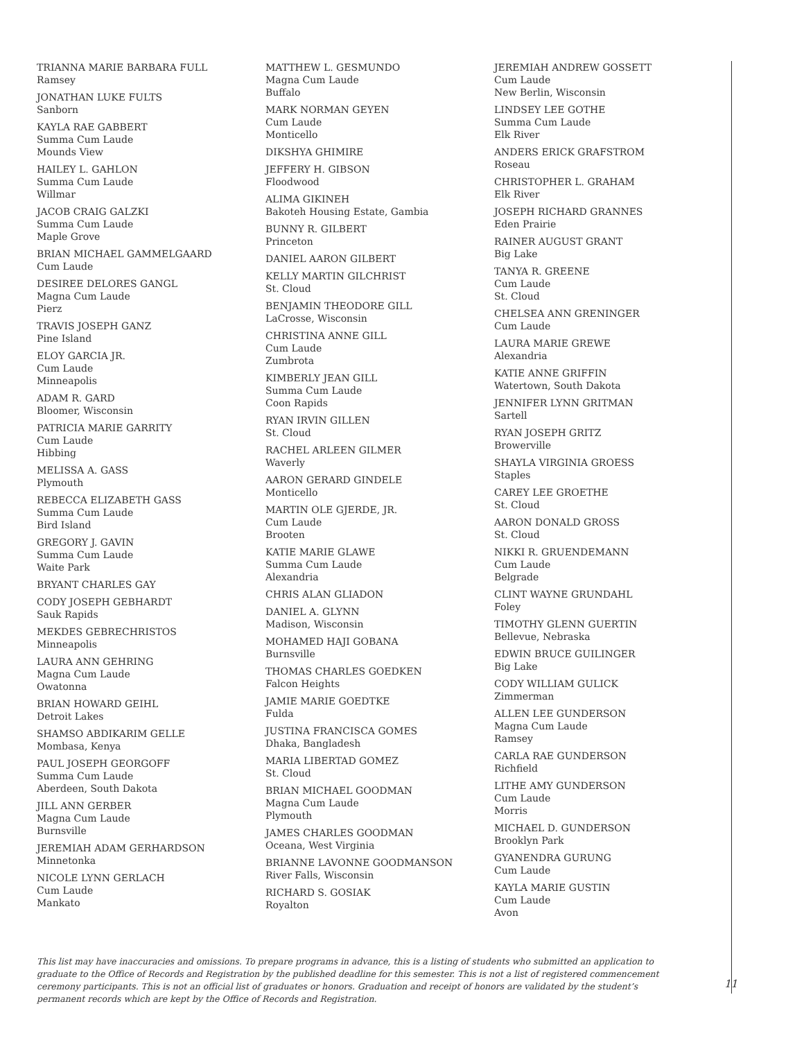TRIANNA MARIE BARBARA FULL
Ramsey
JONATHAN LUKE FULTS
Sanborn
KAYLA RAE GABBERT
Summa Cum Laude
Mounds View
HAILEY L. GAHLON
Summa Cum Laude
Willmar
JACOB CRAIG GALZKI
Summa Cum Laude
Maple Grove
BRIAN MICHAEL GAMMELGAARD
Cum Laude
DESIREE DELORES GANGL
Magna Cum Laude
Pierz
TRAVIS JOSEPH GANZ
Pine Island
ELOY GARCIA JR.
Cum Laude
Minneapolis
ADAM R. GARD
Bloomer, Wisconsin
PATRICIA MARIE GARRITY
Cum Laude
Hibbing
MELISSA A. GASS
Plymouth
REBECCA ELIZABETH GASS
Summa Cum Laude
Bird Island
GREGORY J. GAVIN
Summa Cum Laude
Waite Park
BRYANT CHARLES GAY
CODY JOSEPH GEBHARDT
Sauk Rapids
MEKDES GEBRECHRISTOS
Minneapolis
LAURA ANN GEHRING
Magna Cum Laude
Owatonna
BRIAN HOWARD GEIHL
Detroit Lakes
SHAMSO ABDIKARIM GELLE
Mombasa, Kenya
PAUL JOSEPH GEORGOFF
Summa Cum Laude
Aberdeen, South Dakota
JILL ANN GERBER
Magna Cum Laude
Burnsville
JEREMIAH ADAM GERHARDSON
Minnetonka
NICOLE LYNN GERLACH
Cum Laude
Mankato
MATTHEW L. GESMUNDO
Magna Cum Laude
Buffalo
MARK NORMAN GEYEN
Cum Laude
Monticello
DIKSHYA GHIMIRE
JEFFERY H. GIBSON
Floodwood
ALIMA GIKINEH
Bakoteh Housing Estate, Gambia
BUNNY R. GILBERT
Princeton
DANIEL AARON GILBERT
KELLY MARTIN GILCHRIST
St. Cloud
BENJAMIN THEODORE GILL
LaCrosse, Wisconsin
CHRISTINA ANNE GILL
Cum Laude
Zumbrota
KIMBERLY JEAN GILL
Summa Cum Laude
Coon Rapids
RYAN IRVIN GILLEN
St. Cloud
RACHEL ARLEEN GILMER
Waverly
AARON GERARD GINDELE
Monticello
MARTIN OLE GJERDE, JR.
Cum Laude
Brooten
KATIE MARIE GLAWE
Summa Cum Laude
Alexandria
CHRIS ALAN GLIADON
DANIEL A. GLYNN
Madison, Wisconsin
MOHAMED HAJI GOBANA
Burnsville
THOMAS CHARLES GOEDKEN
Falcon Heights
JAMIE MARIE GOEDTKE
Fulda
JUSTINA FRANCISCA GOMES
Dhaka, Bangladesh
MARIA LIBERTAD GOMEZ
St. Cloud
BRIAN MICHAEL GOODMAN
Magna Cum Laude
Plymouth
JAMES CHARLES GOODMAN
Oceana, West Virginia
BRIANNE LAVONNE GOODMANSON
River Falls, Wisconsin
RICHARD S. GOSIAK
Royalton
JEREMIAH ANDREW GOSSETT
Cum Laude
New Berlin, Wisconsin
LINDSEY LEE GOTHE
Summa Cum Laude
Elk River
ANDERS ERICK GRAFSTROM
Roseau
CHRISTOPHER L. GRAHAM
Elk River
JOSEPH RICHARD GRANNES
Eden Prairie
RAINER AUGUST GRANT
Big Lake
TANYA R. GREENE
Cum Laude
St. Cloud
CHELSEA ANN GRENINGER
Cum Laude
LAURA MARIE GREWE
Alexandria
KATIE ANNE GRIFFIN
Watertown, South Dakota
JENNIFER LYNN GRITMAN
Sartell
RYAN JOSEPH GRITZ
Browerville
SHAYLA VIRGINIA GROESS
Staples
CAREY LEE GROETHE
St. Cloud
AARON DONALD GROSS
St. Cloud
NIKKI R. GRUENDEMANN
Cum Laude
Belgrade
CLINT WAYNE GRUNDAHL
Foley
TIMOTHY GLENN GUERTIN
Bellevue, Nebraska
EDWIN BRUCE GUILINGER
Big Lake
CODY WILLIAM GULICK
Zimmerman
ALLEN LEE GUNDERSON
Magna Cum Laude
Ramsey
CARLA RAE GUNDERSON
Richfield
LITHE AMY GUNDERSON
Cum Laude
Morris
MICHAEL D. GUNDERSON
Brooklyn Park
GYANENDRA GURUNG
Cum Laude
KAYLA MARIE GUSTIN
Cum Laude
Avon
This list may have inaccuracies and omissions. To prepare programs in advance, this is a listing of students who submitted an application to graduate to the Office of Records and Registration by the published deadline for this semester. This is not a list of registered commencement ceremony participants. This is not an official list of graduates or honors. Graduation and receipt of honors are validated by the student’s permanent records which are kept by the Office of Records and Registration.
11